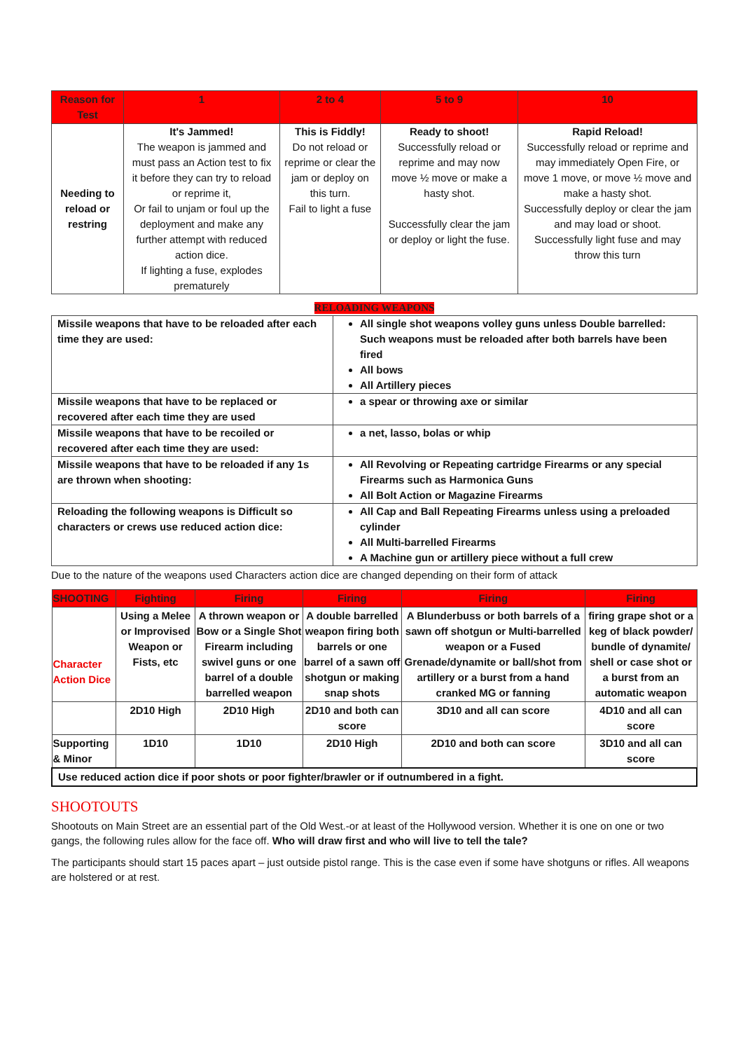| Reason for Test | 1 | 2 to 4 | 5 to 9 | 10 |
| --- | --- | --- | --- | --- |
| Needing to reload or restring | It's Jammed! The weapon is jammed and must pass an Action test to fix it before they can try to reload or reprime it, Or fail to unjam or foul up the deployment and make any further attempt with reduced action dice. If lighting a fuse, explodes prematurely | This is Fiddly! Do not reload or reprime or clear the jam or deploy on this turn. Fail to light a fuse | Ready to shoot! Successfully reload or reprime and may now move ½ move or make a hasty shot. Successfully clear the jam or deploy or light the fuse. | Rapid Reload! Successfully reload or reprime and may immediately Open Fire, or move 1 move, or move ½ move and make a hasty shot. Successfully deploy or clear the jam and may load or shoot. Successfully light fuse and may throw this turn |
RELOADING WEAPONS
| Missile weapons that have to be reloaded after each time they are used: | All single shot weapons volley guns unless Double barrelled: Such weapons must be reloaded after both barrels have been fired All bows All Artillery pieces |
| Missile weapons that have to be replaced or recovered after each time they are used | a spear or throwing axe or similar |
| Missile weapons that have to be recoiled or recovered after each time they are used: | a net, lasso, bolas or whip |
| Missile weapons that have to be reloaded if any 1s are thrown when shooting: | All Revolving or Repeating cartridge Firearms or any special Firearms such as Harmonica Guns All Bolt Action or Magazine Firearms |
| Reloading the following weapons is Difficult so characters or crews use reduced action dice: | All Cap and Ball Repeating Firearms unless using a preloaded cylinder All Multi-barrelled Firearms A Machine gun or artillery piece without a full crew |
Due to the nature of the weapons used Characters action dice are changed depending on their form of attack
| SHOOTING | Fighting | Firing | Firing | Firing | Firing |
| --- | --- | --- | --- | --- | --- |
| Character Action Dice | Using a Melee or Improvised Weapon or Fists, etc | A thrown weapon or Bow or a Single Shot Firearm including swivel guns or one barrel of a double barrelled weapon | A double barrelled weapon firing both barrels or one barrel of a sawn off shotgun or making snap shots | A Blunderbuss or both barrels of a sawn off shotgun or Multi-barrelled weapon or a Fused Grenade/dynamite or ball/shot from artillery or a burst from a hand cranked MG or fanning | firing grape shot or a keg of black powder/ bundle of dynamite/ shell or case shot or a burst from an automatic weapon |
| | 2D10 High | 2D10 High | 2D10 and both can score | 3D10 and all can score | 4D10 and all can score |
| Supporting & Minor | 1D10 | 1D10 | 2D10 High | 2D10 and both can score | 3D10 and all can score |
| Use reduced action dice if poor shots or poor fighter/brawler or if outnumbered in a fight. | | | | | |
SHOOTOUTS
Shootouts on Main Street are an essential part of the Old West.-or at least of the Hollywood version. Whether it is one on one or two gangs, the following rules allow for the face off. Who will draw first and who will live to tell the tale?
The participants should start 15 paces apart – just outside pistol range. This is the case even if some have shotguns or rifles. All weapons are holstered or at rest.